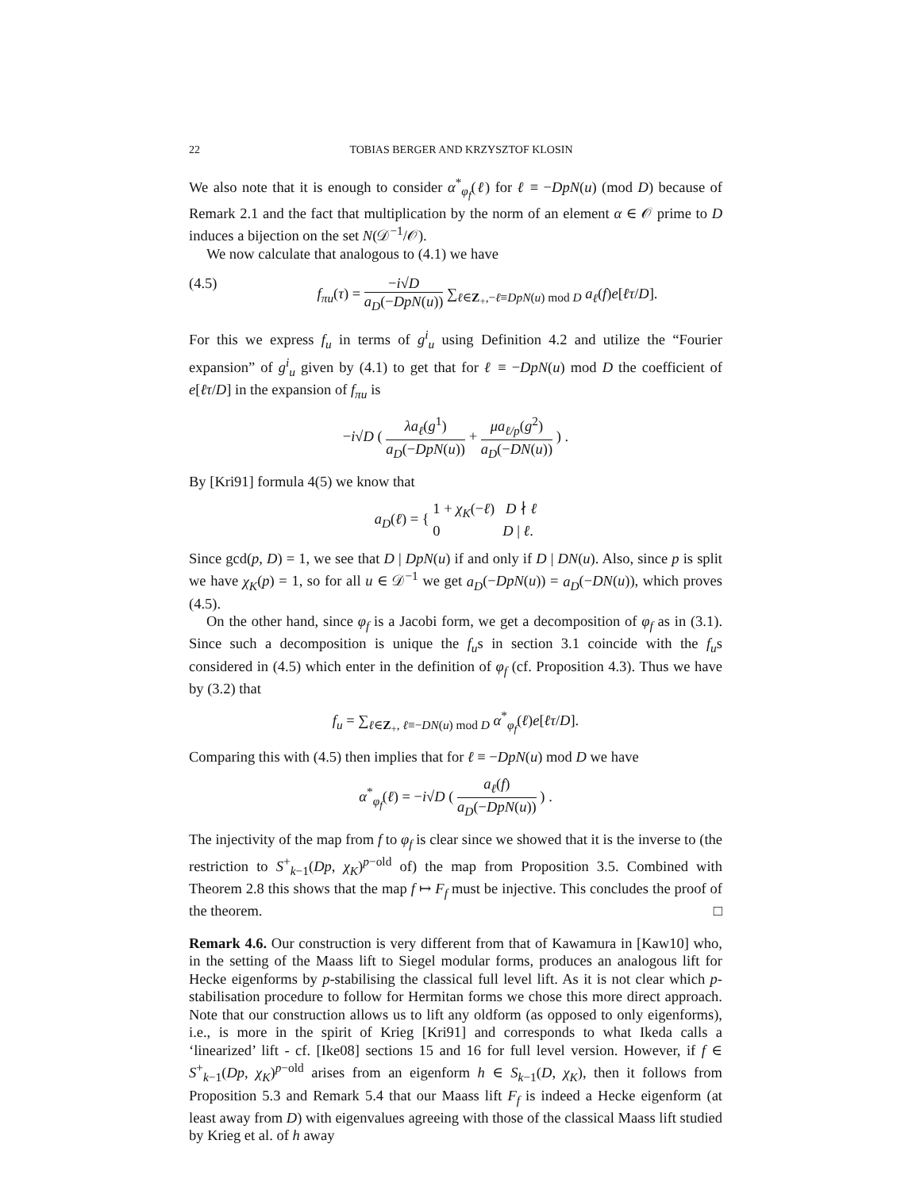22 TOBIAS BERGER AND KRZYSZTOF KLOSIN
We also note that it is enough to consider α<sup>*</sup><sub>φ<sub>f</sub></sub>(ℓ) for ℓ ≡ −DpN(u) (mod D) because of Remark 2.1 and the fact that multiplication by the norm of an element α ∈ 𝒪 prime to D induces a bijection on the set N(𝒟<sup>−1</sup>/𝒪).
We now calculate that analogous to (4.1) we have
(4.5) f<sub>πu</sub>(τ) = −i√D a<sub>D</sub>(−DpN(u)) ∑<sub>ℓ∈Z<sub>+</sub>,−ℓ≡DpN(u) mod D</sub> a<sub>ℓ</sub>(f)e[ℓτ/D].
For this we express f<sub>u</sub> in terms of g<sup>i</sup><sub>u</sub> using Definition 4.2 and utilize the “Fourier expansion” of g<sup>i</sup><sub>u</sub> given by (4.1) to get that for ℓ ≡ −DpN(u) mod D the coefficient of e[ℓτ/D] in the expansion of f<sub>πu</sub> is
−i√D ( λa<sub>ℓ</sub>(g<sup>1</sup>) a<sub>D</sub>(−DpN(u)) + μa<sub>ℓ/p</sub>(g<sup>2</sup>) a<sub>D</sub>(−DN(u)) ) .
By [Kri91] formula 4(5) we know that
a<sub>D</sub>(ℓ) = { 1 + χ<sub>K</sub>(−ℓ) D ∤ ℓ 0 D | ℓ.
Since gcd(p, D) = 1, we see that D | DpN(u) if and only if D | DN(u). Also, since p is split we have χ<sub>K</sub>(p) = 1, so for all u ∈ 𝒟<sup>−1</sup> we get a<sub>D</sub>(−DpN(u)) = a<sub>D</sub>(−DN(u)), which proves (4.5).
On the other hand, since φ<sub>f</sub> is a Jacobi form, we get a decomposition of φ<sub>f</sub> as in (3.1). Since such a decomposition is unique the f<sub>u</sub>s in section 3.1 coincide with the f<sub>u</sub>s considered in (4.5) which enter in the definition of φ<sub>f</sub> (cf. Proposition 4.3). Thus we have by (3.2) that
f<sub>u</sub> = ∑<sub>ℓ∈Z<sub>+</sub>, ℓ≡−DN(u) mod D</sub> α<sup>*</sup><sub>φ<sub>f</sub></sub>(ℓ)e[ℓτ/D].
Comparing this with (4.5) then implies that for ℓ ≡ −DpN(u) mod D we have
α<sup>*</sup><sub>φ<sub>f</sub></sub>(ℓ) = −i√D ( a<sub>ℓ</sub>(f) a<sub>D</sub>(−DpN(u)) ) .
The injectivity of the map from f to φ<sub>f</sub> is clear since we showed that it is the inverse to (the restriction to S<sup>+</sup><sub>k−1</sub>(Dp, χ<sub>K</sub>)<sup>p−old</sup> of) the map from Proposition 3.5. Combined with Theorem 2.8 this shows that the map f ↦ F<sub>f</sub> must be injective. This concludes the proof of the theorem. □
Remark 4.6. Our construction is very different from that of Kawamura in [Kaw10] who, in the setting of the Maass lift to Siegel modular forms, produces an analogous lift for Hecke eigenforms by p-stabilising the classical full level lift. As it is not clear which p-stabilisation procedure to follow for Hermitan forms we chose this more direct approach. Note that our construction allows us to lift any oldform (as opposed to only eigenforms), i.e., is more in the spirit of Krieg [Kri91] and corresponds to what Ikeda calls a ‘linearized’ lift - cf. [Ike08] sections 15 and 16 for full level version. However, if f ∈ S<sup>+</sup><sub>k−1</sub>(Dp, χ<sub>K</sub>)<sup>p−old</sup> arises from an eigenform h ∈ S<sub>k−1</sub>(D, χ<sub>K</sub>), then it follows from Proposition 5.3 and Remark 5.4 that our Maass lift F<sub>f</sub> is indeed a Hecke eigenform (at least away from D) with eigenvalues agreeing with those of the classical Maass lift studied by Krieg et al. of h away